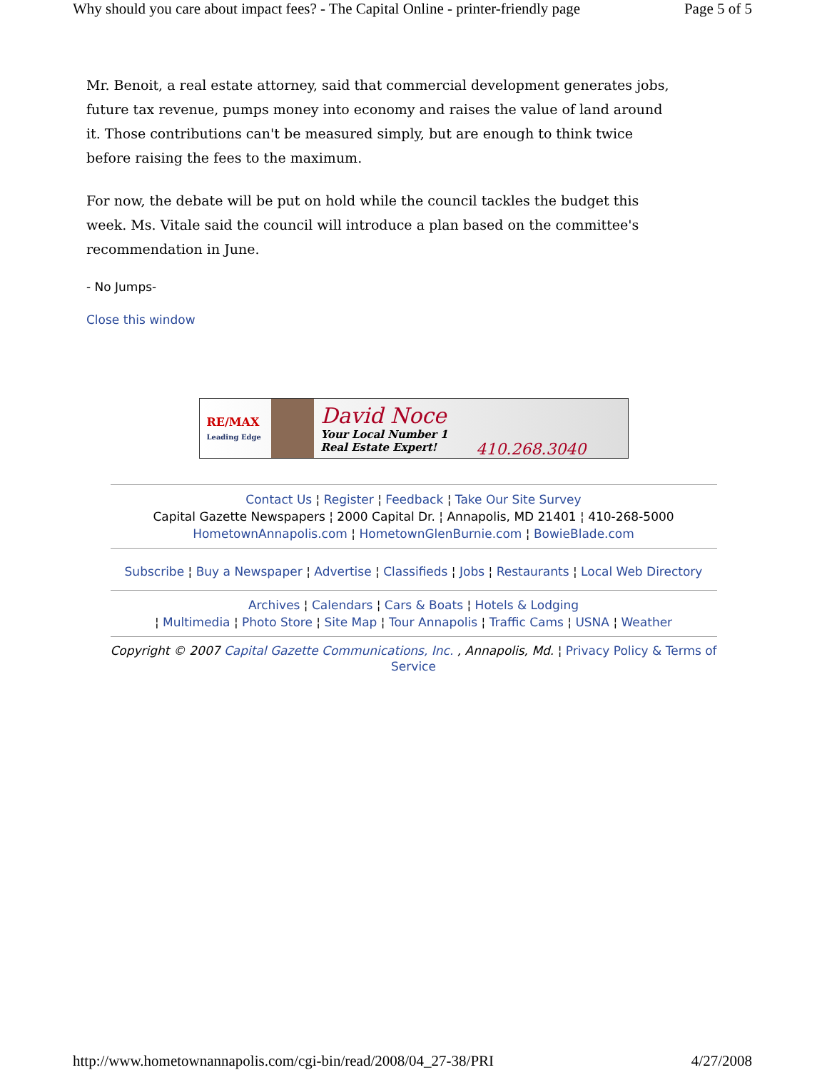Why should you care about impact fees? - The Capital Online - printer-friendly page Page 5 of 5
Mr. Benoit, a real estate attorney, said that commercial development generates jobs, future tax revenue, pumps money into economy and raises the value of land around it. Those contributions can't be measured simply, but are enough to think twice before raising the fees to the maximum.
For now, the debate will be put on hold while the council tackles the budget this week. Ms. Vitale said the council will introduce a plan based on the committee's recommendation in June.
- No Jumps-
Close this window
RE/MAX
Leading Edge
David Noce
Your Local Number 1
Real Estate Expert!
410.268.3040
Contact Us ¦ Register ¦ Feedback ¦ Take Our Site Survey
Capital Gazette Newspapers ¦ 2000 Capital Dr. ¦ Annapolis, MD 21401 ¦ 410-268-5000
HometownAnnapolis.com ¦ HometownGlenBurnie.com ¦ BowieBlade.com
Subscribe ¦ Buy a Newspaper ¦ Advertise ¦ Classifieds ¦ Jobs ¦ Restaurants ¦ Local Web Directory
Archives ¦ Calendars ¦ Cars & Boats ¦ Hotels & Lodging
¦ Multimedia ¦ Photo Store ¦ Site Map ¦ Tour Annapolis ¦ Traffic Cams ¦ USNA ¦ Weather
Copyright © 2007 Capital Gazette Communications, Inc. , Annapolis, Md. ¦ Privacy Policy & Terms of Service
http://www.hometownannapolis.com/cgi-bin/read/2008/04_27-38/PRI 4/27/2008